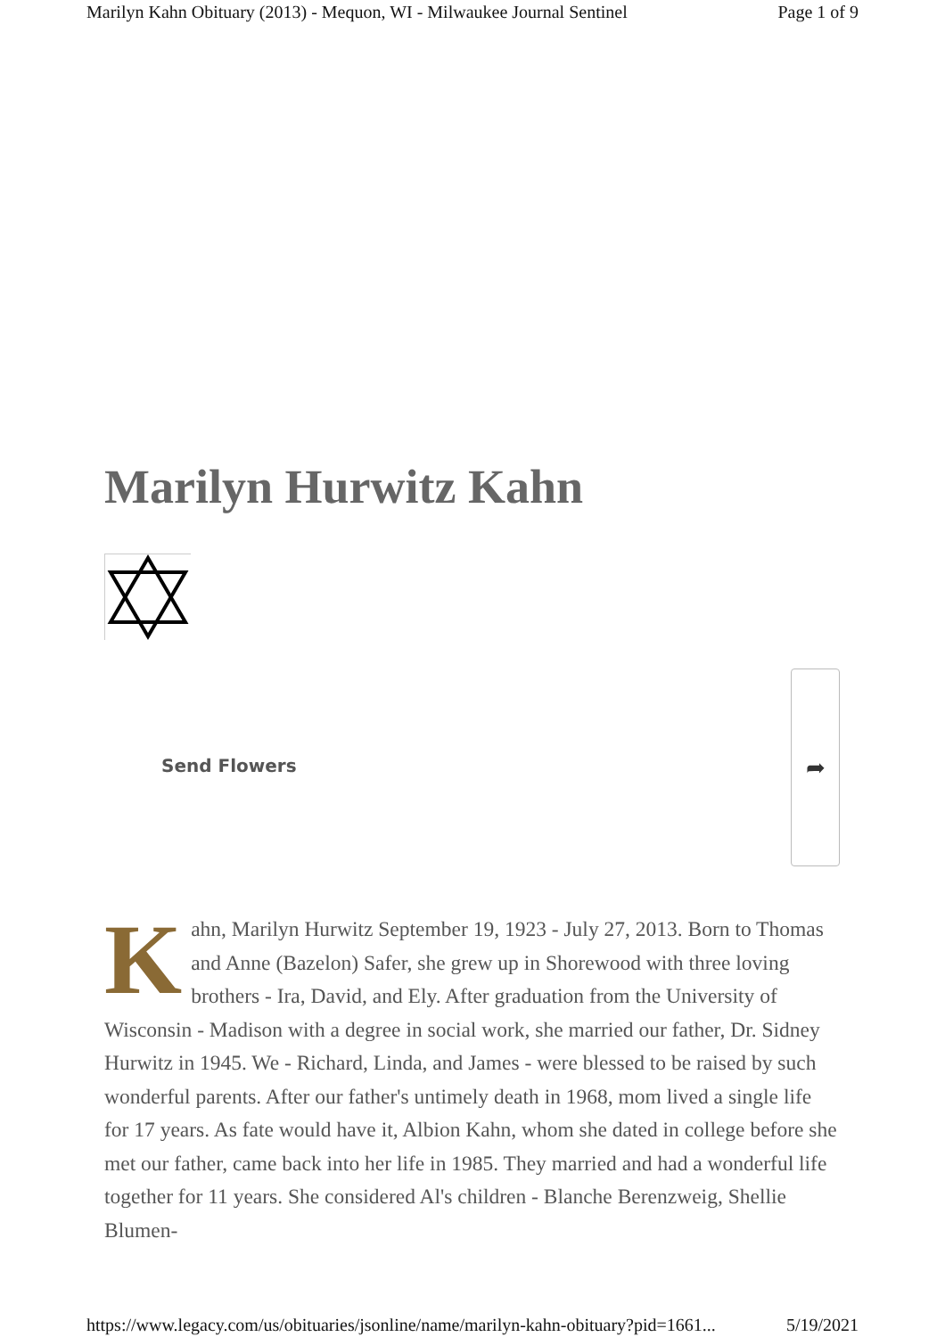Marilyn Kahn Obituary (2013) - Mequon, WI - Milwaukee Journal Sentinel Page 1 of 9
Marilyn Hurwitz Kahn
Send Flowers
➦
Kahn, Marilyn Hurwitz September 19, 1923 - July 27, 2013. Born to Thomas and Anne (Bazelon) Safer, she grew up in Shorewood with three loving brothers - Ira, David, and Ely. After graduation from the University of Wisconsin - Madison with a degree in social work, she married our father, Dr. Sidney Hurwitz in 1945. We - Richard, Linda, and James - were blessed to be raised by such wonderful parents. After our father's untimely death in 1968, mom lived a single life for 17 years. As fate would have it, Albion Kahn, whom she dated in college before she met our father, came back into her life in 1985. They married and had a wonderful life together for 11 years. She considered Al's children - Blanche Berenzweig, Shellie Blumen-
https://www.legacy.com/us/obituaries/jsonline/name/marilyn-kahn-obituary?pid=1661... 5/19/2021